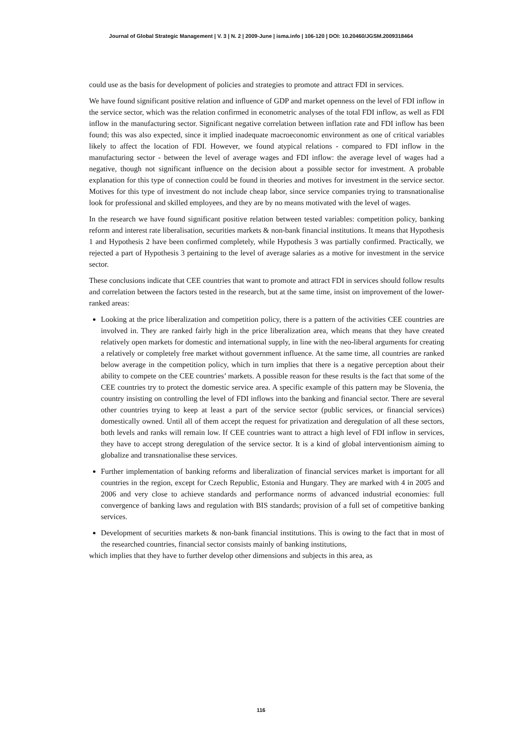Journal of Global Strategic Management | V. 3 | N. 2 | 2009-June | isma.info | 106-120 | DOI: 10.20460/JGSM.2009318464
could use as the basis for development of policies and strategies to promote and attract FDI in services.
We have found significant positive relation and influence of GDP and market openness on the level of FDI inflow in the service sector, which was the relation confirmed in econometric analyses of the total FDI inflow, as well as FDI inflow in the manufacturing sector. Significant negative correlation between inflation rate and FDI inflow has been found; this was also expected, since it implied inadequate macroeconomic environment as one of critical variables likely to affect the location of FDI. However, we found atypical relations - compared to FDI inflow in the manufacturing sector - between the level of average wages and FDI inflow: the average level of wages had a negative, though not significant influence on the decision about a possible sector for investment. A probable explanation for this type of connection could be found in theories and motives for investment in the service sector. Motives for this type of investment do not include cheap labor, since service companies trying to transnationalise look for professional and skilled employees, and they are by no means motivated with the level of wages.
In the research we have found significant positive relation between tested variables: competition policy, banking reform and interest rate liberalisation, securities markets & non-bank financial institutions. It means that Hypothesis 1 and Hypothesis 2 have been confirmed completely, while Hypothesis 3 was partially confirmed. Practically, we rejected a part of Hypothesis 3 pertaining to the level of average salaries as a motive for investment in the service sector.
These conclusions indicate that CEE countries that want to promote and attract FDI in services should follow results and correlation between the factors tested in the research, but at the same time, insist on improvement of the lower-ranked areas:
Looking at the price liberalization and competition policy, there is a pattern of the activities CEE countries are involved in. They are ranked fairly high in the price liberalization area, which means that they have created relatively open markets for domestic and international supply, in line with the neo-liberal arguments for creating a relatively or completely free market without government influence. At the same time, all countries are ranked below average in the competition policy, which in turn implies that there is a negative perception about their ability to compete on the CEE countries’ markets. A possible reason for these results is the fact that some of the CEE countries try to protect the domestic service area. A specific example of this pattern may be Slovenia, the country insisting on controlling the level of FDI inflows into the banking and financial sector. There are several other countries trying to keep at least a part of the service sector (public services, or financial services) domestically owned. Until all of them accept the request for privatization and deregulation of all these sectors, both levels and ranks will remain low. If CEE countries want to attract a high level of FDI inflow in services, they have to accept strong deregulation of the service sector. It is a kind of global interventionism aiming to globalize and transnationalise these services.
Further implementation of banking reforms and liberalization of financial services market is important for all countries in the region, except for Czech Republic, Estonia and Hungary. They are marked with 4 in 2005 and 2006 and very close to achieve standards and performance norms of advanced industrial economies: full convergence of banking laws and regulation with BIS standards; provision of a full set of competitive banking services.
Development of securities markets & non-bank financial institutions. This is owing to the fact that in most of the researched countries, financial sector consists mainly of banking institutions,
which implies that they have to further develop other dimensions and subjects in this area, as
116